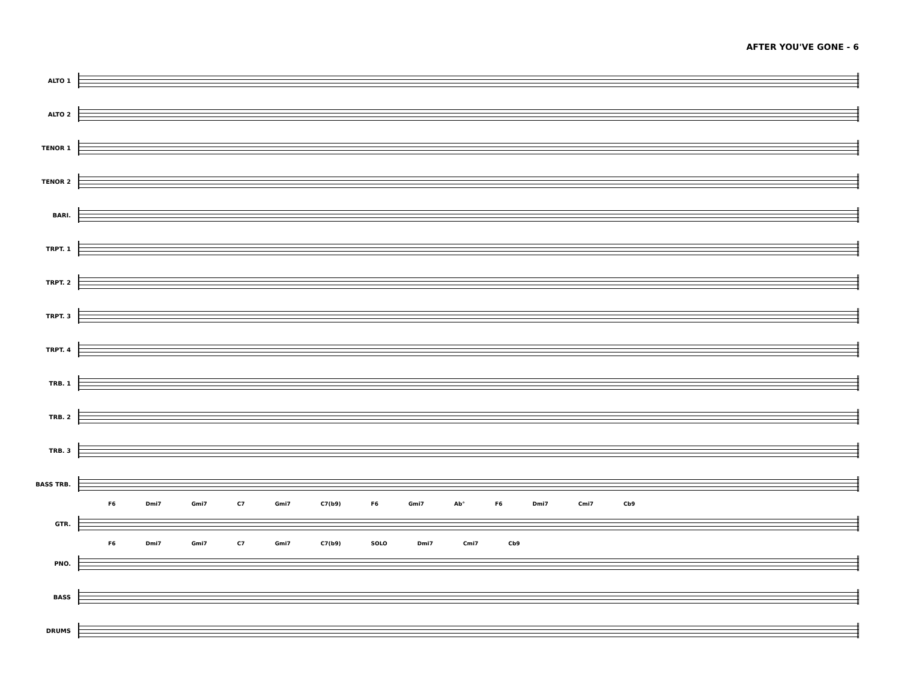AFTER YOU'VE GONE - 6
ALTO 1
ALTO 2
TENOR 1
TENOR 2
BARI.
TRPT. 1
TRPT. 2
TRPT. 3
TRPT. 4
TRB. 1
TRB. 2
TRB. 3
BASS TRB.
F6 Dmi7 Gmi7 C7 Gmi7 C7(b9) F6 Gmi7 Ab° F6 Dmi7 Cmi7 Cb9
GTR.
F6 Dmi7 Gmi7 C7 Gmi7 C7(b9) SOLO Dmi7 Cmi7 Cb9
PNO.
BASS
DRUMS